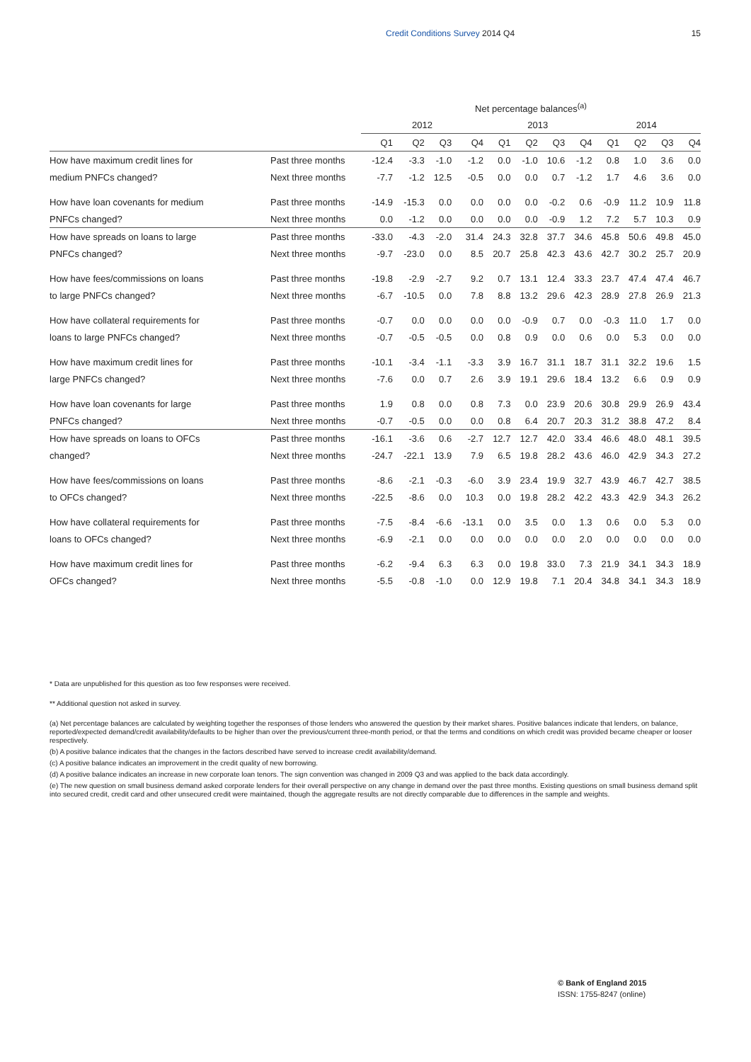Credit Conditions Survey 2014 Q4 15
| | | Net percentage balances<sup>(a)</sup> | | | | | | | | | | | |
| --- | --- | --- | --- | --- | --- | --- | --- | --- | --- | --- | --- | --- | --- |
| | | 2012 | | | | 2013 | | | | 2014 | | | |
| | | Q1 | Q2 | Q3 | Q4 | Q1 | Q2 | Q3 | Q4 | Q1 | Q2 | Q3 | Q4 |
| How have maximum credit lines for | Past three months | -12.4 | -3.3 | -1.0 | -1.2 | 0.0 | -1.0 | 10.6 | -1.2 | 0.8 | 1.0 | 3.6 | 0.0 |
| medium PNFCs changed? | Next three months | -7.7 | -1.2 | 12.5 | -0.5 | 0.0 | 0.0 | 0.7 | -1.2 | 1.7 | 4.6 | 3.6 | 0.0 |
| How have loan covenants for medium | Past three months | -14.9 | -15.3 | 0.0 | 0.0 | 0.0 | 0.0 | -0.2 | 0.6 | -0.9 | 11.2 | 10.9 | 11.8 |
| PNFCs changed? | Next three months | 0.0 | -1.2 | 0.0 | 0.0 | 0.0 | 0.0 | -0.9 | 1.2 | 7.2 | 5.7 | 10.3 | 0.9 |
| How have spreads on loans to large | Past three months | -33.0 | -4.3 | -2.0 | 31.4 | 24.3 | 32.8 | 37.7 | 34.6 | 45.8 | 50.6 | 49.8 | 45.0 |
| PNFCs changed? | Next three months | -9.7 | -23.0 | 0.0 | 8.5 | 20.7 | 25.8 | 42.3 | 43.6 | 42.7 | 30.2 | 25.7 | 20.9 |
| How have fees/commissions on loans | Past three months | -19.8 | -2.9 | -2.7 | 9.2 | 0.7 | 13.1 | 12.4 | 33.3 | 23.7 | 47.4 | 47.4 | 46.7 |
| to large PNFCs changed? | Next three months | -6.7 | -10.5 | 0.0 | 7.8 | 8.8 | 13.2 | 29.6 | 42.3 | 28.9 | 27.8 | 26.9 | 21.3 |
| How have collateral requirements for | Past three months | -0.7 | 0.0 | 0.0 | 0.0 | 0.0 | -0.9 | 0.7 | 0.0 | -0.3 | 11.0 | 1.7 | 0.0 |
| loans to large PNFCs changed? | Next three months | -0.7 | -0.5 | -0.5 | 0.0 | 0.8 | 0.9 | 0.0 | 0.6 | 0.0 | 5.3 | 0.0 | 0.0 |
| How have maximum credit lines for | Past three months | -10.1 | -3.4 | -1.1 | -3.3 | 3.9 | 16.7 | 31.1 | 18.7 | 31.1 | 32.2 | 19.6 | 1.5 |
| large PNFCs changed? | Next three months | -7.6 | 0.0 | 0.7 | 2.6 | 3.9 | 19.1 | 29.6 | 18.4 | 13.2 | 6.6 | 0.9 | 0.9 |
| How have loan covenants for large | Past three months | 1.9 | 0.8 | 0.0 | 0.8 | 7.3 | 0.0 | 23.9 | 20.6 | 30.8 | 29.9 | 26.9 | 43.4 |
| PNFCs changed? | Next three months | -0.7 | -0.5 | 0.0 | 0.0 | 0.8 | 6.4 | 20.7 | 20.3 | 31.2 | 38.8 | 47.2 | 8.4 |
| How have spreads on loans to OFCs | Past three months | -16.1 | -3.6 | 0.6 | -2.7 | 12.7 | 12.7 | 42.0 | 33.4 | 46.6 | 48.0 | 48.1 | 39.5 |
| changed? | Next three months | -24.7 | -22.1 | 13.9 | 7.9 | 6.5 | 19.8 | 28.2 | 43.6 | 46.0 | 42.9 | 34.3 | 27.2 |
| How have fees/commissions on loans | Past three months | -8.6 | -2.1 | -0.3 | -6.0 | 3.9 | 23.4 | 19.9 | 32.7 | 43.9 | 46.7 | 42.7 | 38.5 |
| to OFCs changed? | Next three months | -22.5 | -8.6 | 0.0 | 10.3 | 0.0 | 19.8 | 28.2 | 42.2 | 43.3 | 42.9 | 34.3 | 26.2 |
| How have collateral requirements for | Past three months | -7.5 | -8.4 | -6.6 | -13.1 | 0.0 | 3.5 | 0.0 | 1.3 | 0.6 | 0.0 | 5.3 | 0.0 |
| loans to OFCs changed? | Next three months | -6.9 | -2.1 | 0.0 | 0.0 | 0.0 | 0.0 | 0.0 | 2.0 | 0.0 | 0.0 | 0.0 | 0.0 |
| How have maximum credit lines for | Past three months | -6.2 | -9.4 | 6.3 | 6.3 | 0.0 | 19.8 | 33.0 | 7.3 | 21.9 | 34.1 | 34.3 | 18.9 |
| OFCs changed? | Next three months | -5.5 | -0.8 | -1.0 | 0.0 | 12.9 | 19.8 | 7.1 | 20.4 | 34.8 | 34.1 | 34.3 | 18.9 |
* Data are unpublished for this question as too few responses were received.
** Additional question not asked in survey.
(a) Net percentage balances are calculated by weighting together the responses of those lenders who answered the question by their market shares. Positive balances indicate that lenders, on balance, reported/expected demand/credit availability/defaults to be higher than over the previous/current three-month period, or that the terms and conditions on which credit was provided became cheaper or looser respectively.
(b) A positive balance indicates that the changes in the factors described have served to increase credit availability/demand.
(c) A positive balance indicates an improvement in the credit quality of new borrowing.
(d) A positive balance indicates an increase in new corporate loan tenors. The sign convention was changed in 2009 Q3 and was applied to the back data accordingly.
(e) The new question on small business demand asked corporate lenders for their overall perspective on any change in demand over the past three months. Existing questions on small business demand split into secured credit, credit card and other unsecured credit were maintained, though the aggregate results are not directly comparable due to differences in the sample and weights.
© Bank of England 2015
ISSN: 1755-8247 (online)